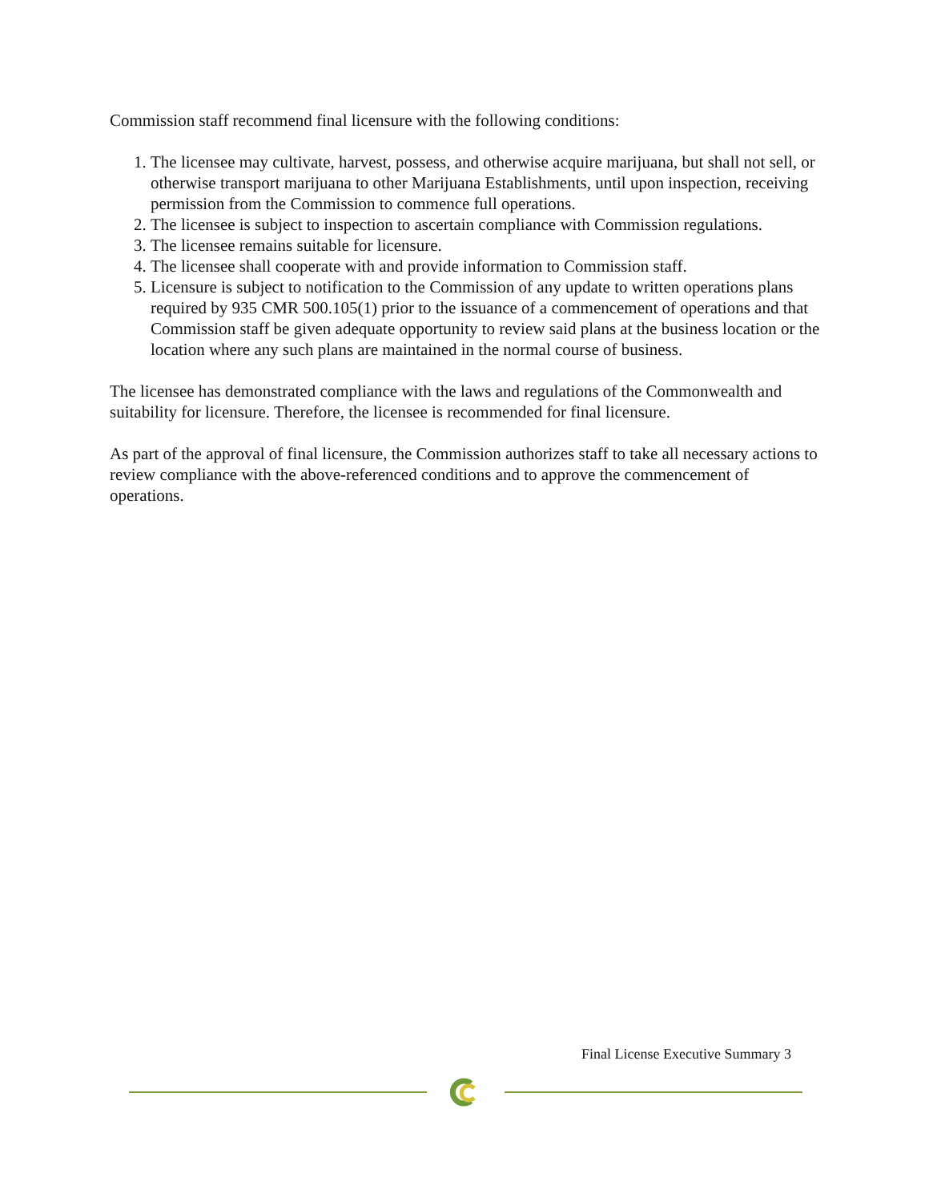Commission staff recommend final licensure with the following conditions:
1. The licensee may cultivate, harvest, possess, and otherwise acquire marijuana, but shall not sell, or otherwise transport marijuana to other Marijuana Establishments, until upon inspection, receiving permission from the Commission to commence full operations.
2. The licensee is subject to inspection to ascertain compliance with Commission regulations.
3. The licensee remains suitable for licensure.
4. The licensee shall cooperate with and provide information to Commission staff.
5. Licensure is subject to notification to the Commission of any update to written operations plans required by 935 CMR 500.105(1) prior to the issuance of a commencement of operations and that Commission staff be given adequate opportunity to review said plans at the business location or the location where any such plans are maintained in the normal course of business.
The licensee has demonstrated compliance with the laws and regulations of the Commonwealth and suitability for licensure. Therefore, the licensee is recommended for final licensure.
As part of the approval of final licensure, the Commission authorizes staff to take all necessary actions to review compliance with the above-referenced conditions and to approve the commencement of operations.
Final License Executive Summary 3